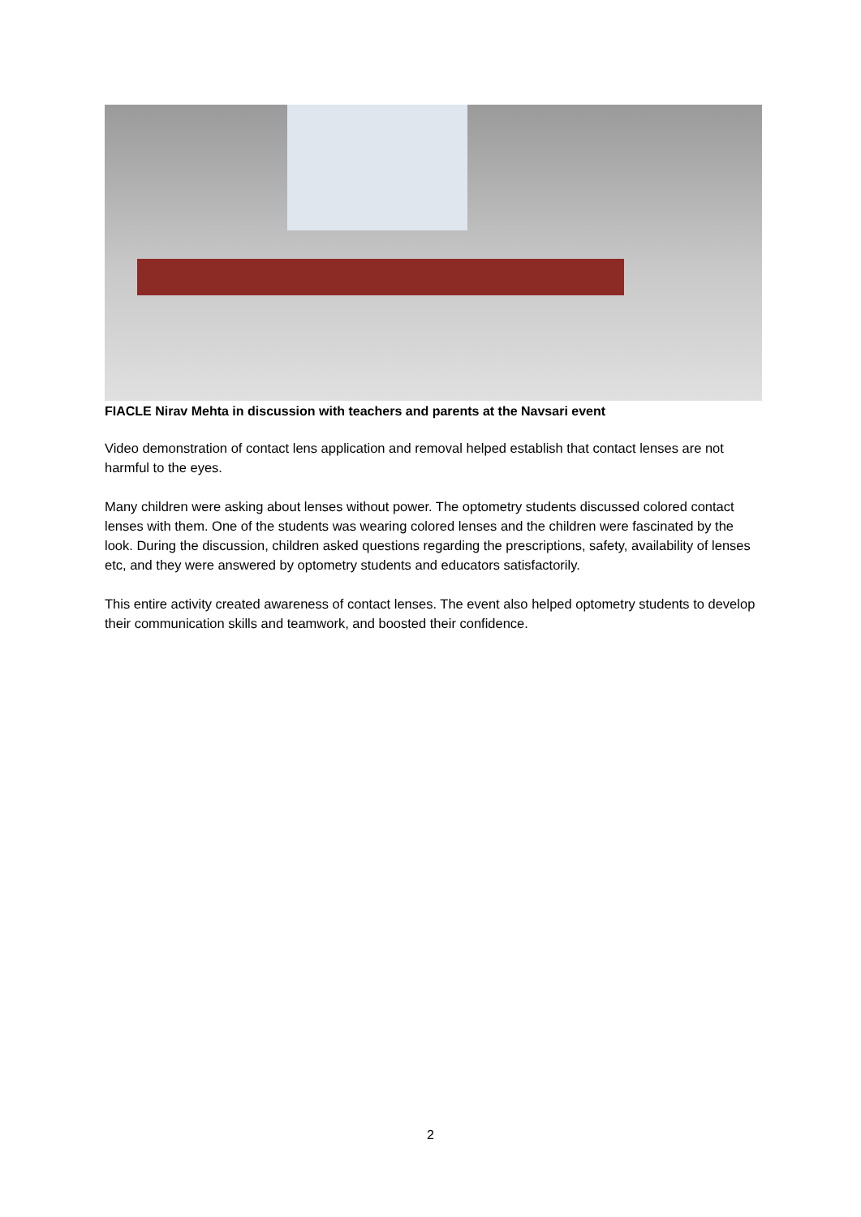FIACLE Nirav Mehta in discussion with teachers and parents at the Navsari event
Video demonstration of contact lens application and removal helped establish that contact lenses are not harmful to the eyes.
Many children were asking about lenses without power. The optometry students discussed colored contact lenses with them. One of the students was wearing colored lenses and the children were fascinated by the look. During the discussion, children asked questions regarding the prescriptions, safety, availability of lenses etc, and they were answered by optometry students and educators satisfactorily.
This entire activity created awareness of contact lenses. The event also helped optometry students to develop their communication skills and teamwork, and boosted their confidence.
2